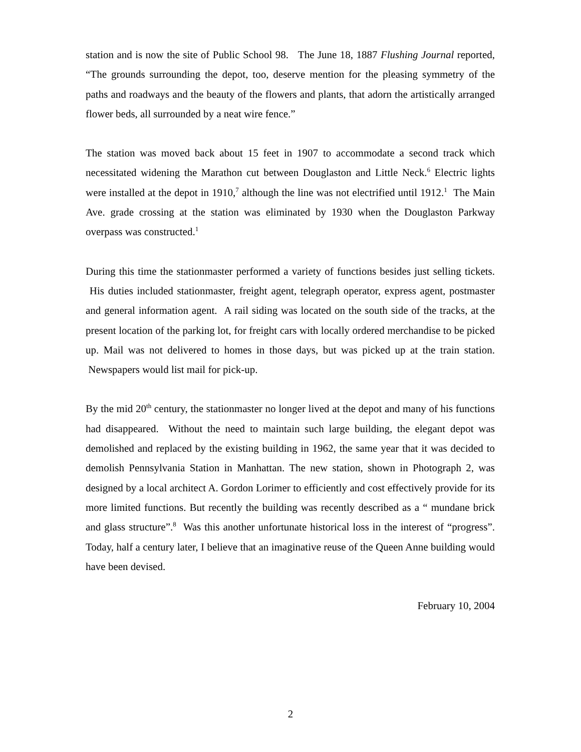station and is now the site of Public School 98. The June 18, 1887 Flushing Journal reported, “The grounds surrounding the depot, too, deserve mention for the pleasing symmetry of the paths and roadways and the beauty of the flowers and plants, that adorn the artistically arranged flower beds, all surrounded by a neat wire fence.”
The station was moved back about 15 feet in 1907 to accommodate a second track which necessitated widening the Marathon cut between Douglaston and Little Neck.<sup>6</sup> Electric lights were installed at the depot in 1910,<sup>7</sup> although the line was not electrified until 1912.<sup>1</sup> The Main Ave. grade crossing at the station was eliminated by 1930 when the Douglaston Parkway overpass was constructed.<sup>1</sup>
During this time the stationmaster performed a variety of functions besides just selling tickets. His duties included stationmaster, freight agent, telegraph operator, express agent, postmaster and general information agent. A rail siding was located on the south side of the tracks, at the present location of the parking lot, for freight cars with locally ordered merchandise to be picked up. Mail was not delivered to homes in those days, but was picked up at the train station. Newspapers would list mail for pick-up.
By the mid 20<sup>th</sup> century, the stationmaster no longer lived at the depot and many of his functions had disappeared. Without the need to maintain such large building, the elegant depot was demolished and replaced by the existing building in 1962, the same year that it was decided to demolish Pennsylvania Station in Manhattan. The new station, shown in Photograph 2, was designed by a local architect A. Gordon Lorimer to efficiently and cost effectively provide for its more limited functions. But recently the building was recently described as a “ mundane brick and glass structure”.<sup>8</sup> Was this another unfortunate historical loss in the interest of “progress”. Today, half a century later, I believe that an imaginative reuse of the Queen Anne building would have been devised.
February 10, 2004
2